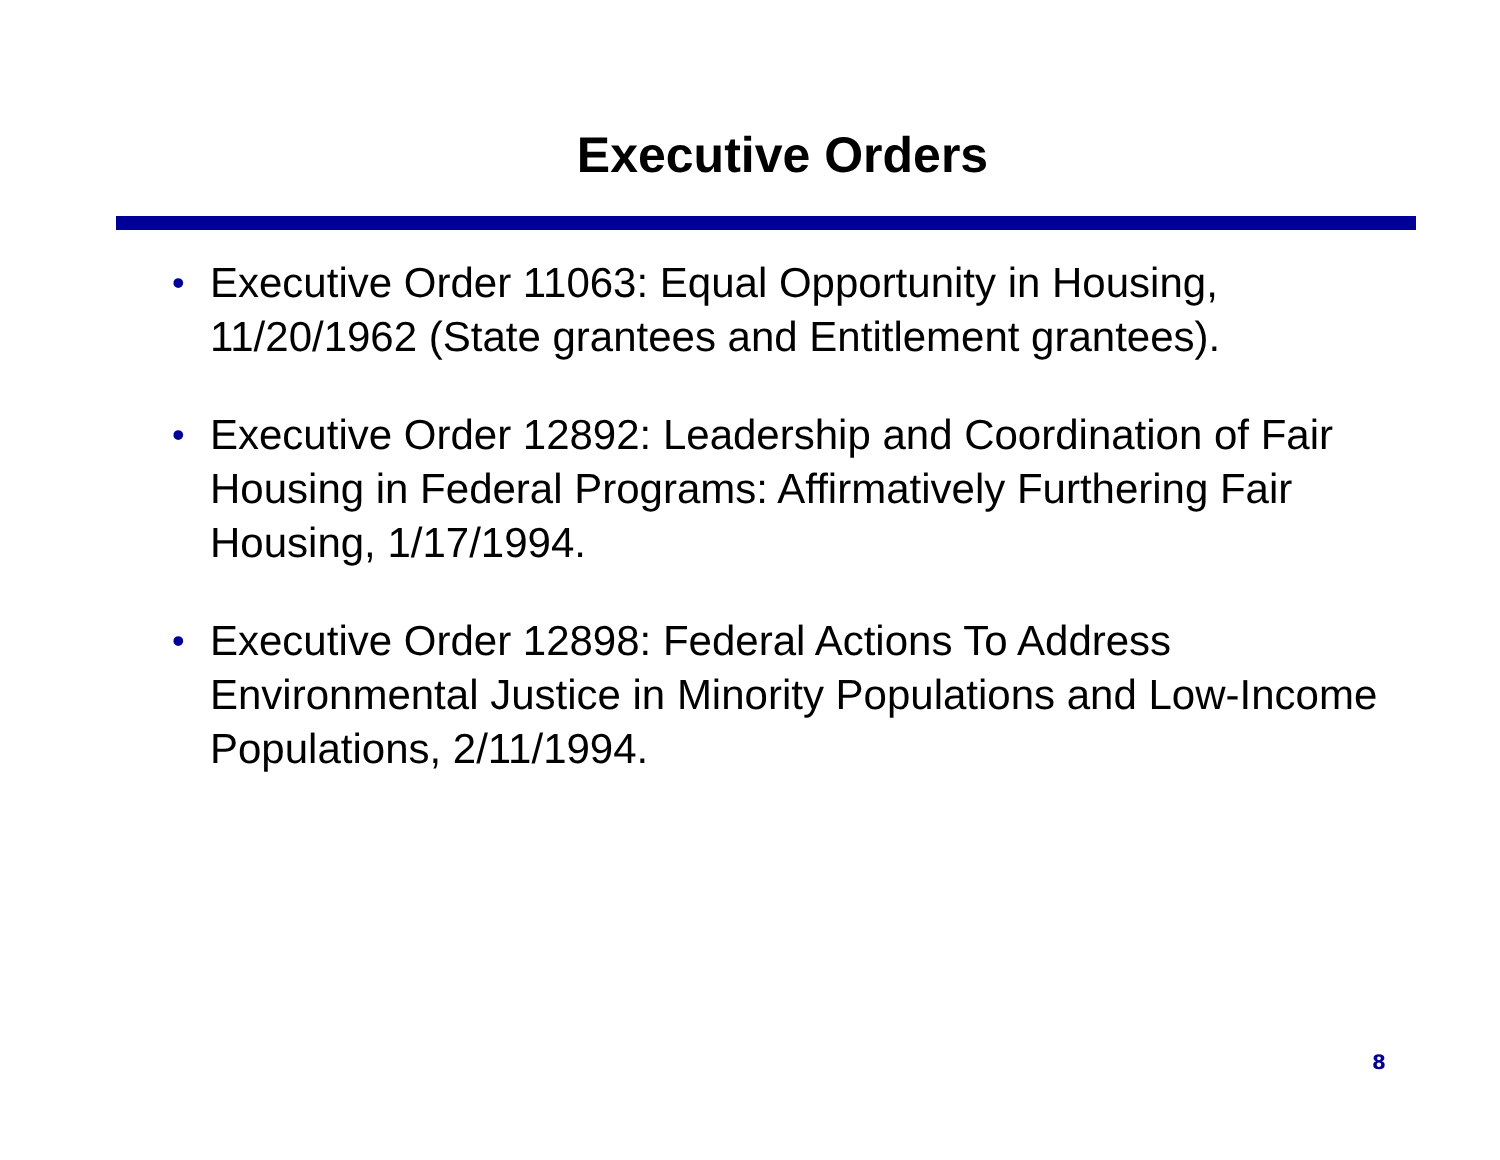Executive Orders
• Executive Order 11063: Equal Opportunity in Housing, 11/20/1962 (State grantees and Entitlement grantees).
• Executive Order 12892: Leadership and Coordination of Fair Housing in Federal Programs: Affirmatively Furthering Fair Housing, 1/17/1994.
• Executive Order 12898: Federal Actions To Address Environmental Justice in Minority Populations and Low-Income Populations, 2/11/1994.
8